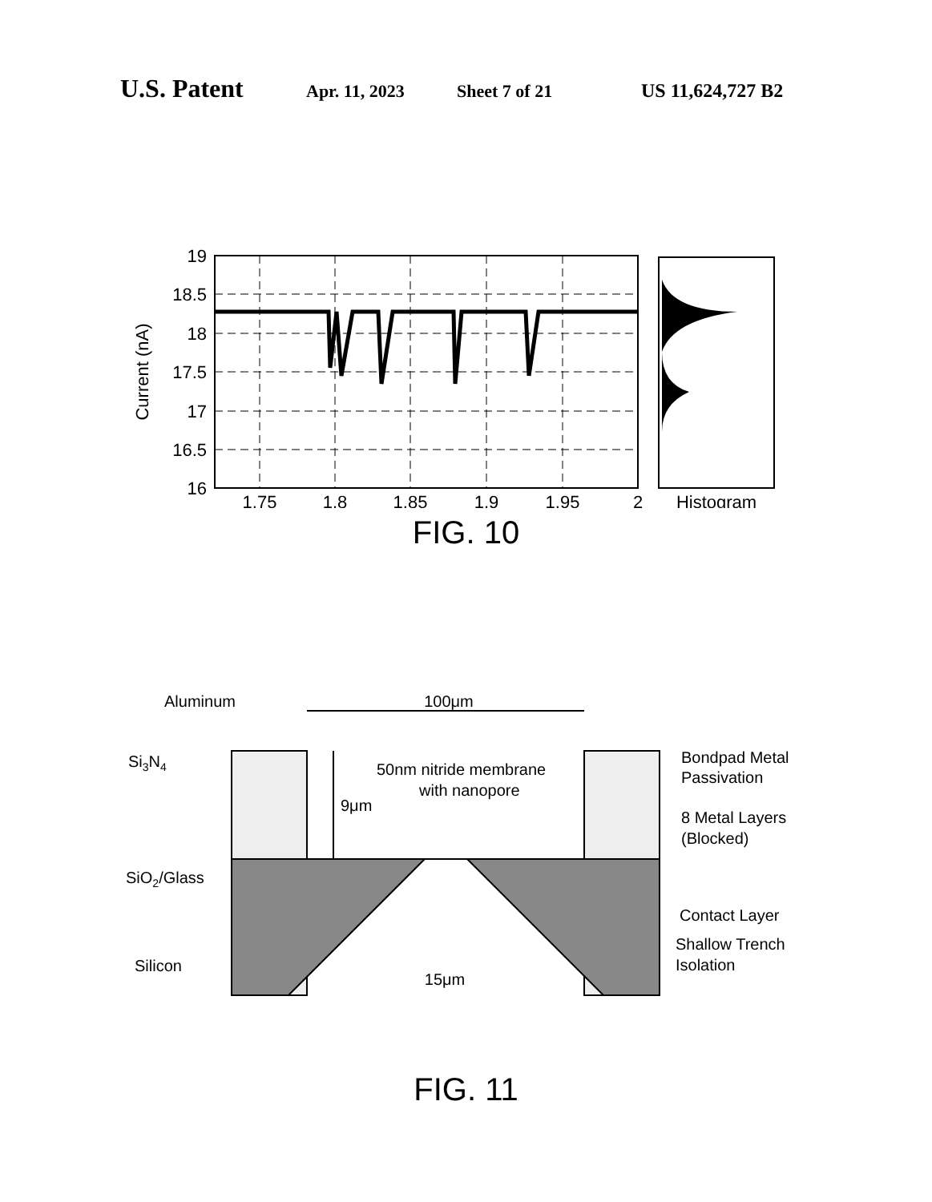U.S. Patent Apr. 11, 2023 Sheet 7 of 21 US 11,624,727 B2
19
18.5
18
17.5
17
16.5
16
Current (nA)
1.75
1.8
1.85
1.9
1.95
2
Histogram
FIG. 10
Aluminum
100μm
Si3N4
50nm nitride membrane
with nanopore
9μm
Bondpad Metal
Passivation
8 Metal Layers
(Blocked)
SiO2/Glass
Contact Layer
Shallow Trench
Isolation
Silicon
15μm
FIG. 11